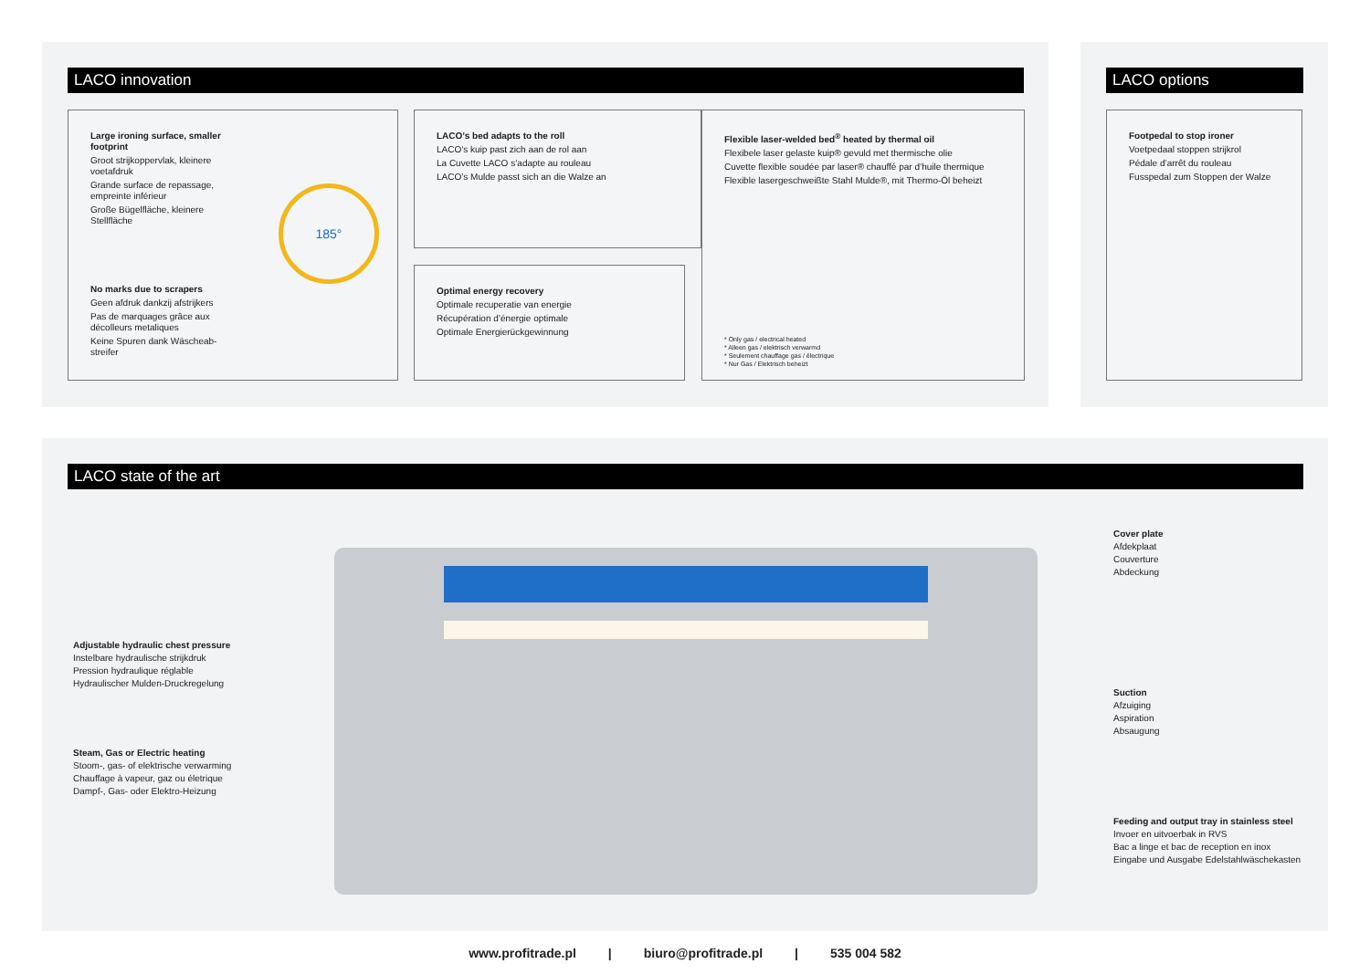LACO innovation LACO options
Large ironing surface, smaller footprint
Groot strijkoppervlak, kleinere voetafdruk
Grande surface de repassage, empreinte inférieur
Große Bügelfläche, kleinere Stellfläche
No marks due to scrapers
Geen afdruk dankzij afstrijkers
Pas de marquages grâce aux décolleurs metaliques
Keine Spuren dank Wäscheab-streifer
185°
LACO’s bed adapts to the roll
LACO’s kuip past zich aan de rol aan
La Cuvette LACO s’adapte au rouleau
LACO’s Mulde passt sich an die Walze an
Optimal energy recovery
Optimale recuperatie van energie
Récupération d’énergie optimale
Optimale Energierückgewinnung
Flexible laser-welded bed<sup>®</sup> heated by thermal oil
Flexibele laser gelaste kuip® gevuld met thermische olie
Cuvette flexible soudée par laser® chauffé par d’huile thermique
Flexible lasergeschweißte Stahl Mulde®, mit Thermo-Öl beheizt
* Only gas / electrical heated
* Alleen gas / elektrisch verwarmd
* Seulement chauffage gas / électrique
* Nur Gas / Elektrisch beheizt
Footpedal to stop ironer
Voetpedaal stoppen strijkrol
Pédale d’arrêt du rouleau
Fusspedal zum Stoppen der Walze
LACO state of the art
Adjustable hydraulic chest pressure
Instelbare hydraulische strijkdruk
Pression hydraulique réglable
Hydraulischer Mulden-Druckregelung
Steam, Gas or Electric heating
Stoom-, gas- of elektrische verwarming
Chauffage à vapeur, gaz ou életrique
Dampf-, Gas- oder Elektro-Heizung
Cover plate
Afdekplaat
Couverture
Abdeckung
Suction
Afzuiging
Aspiration
Absaugung
Feeding and output tray in stainless steel
Invoer en uitvoerbak in RVS
Bac a linge et bac de reception en inox
Eingabe und Ausgabe Edelstahlwäschekasten
www.profitrade.pl | biuro@profitrade.pl | 535 004 582